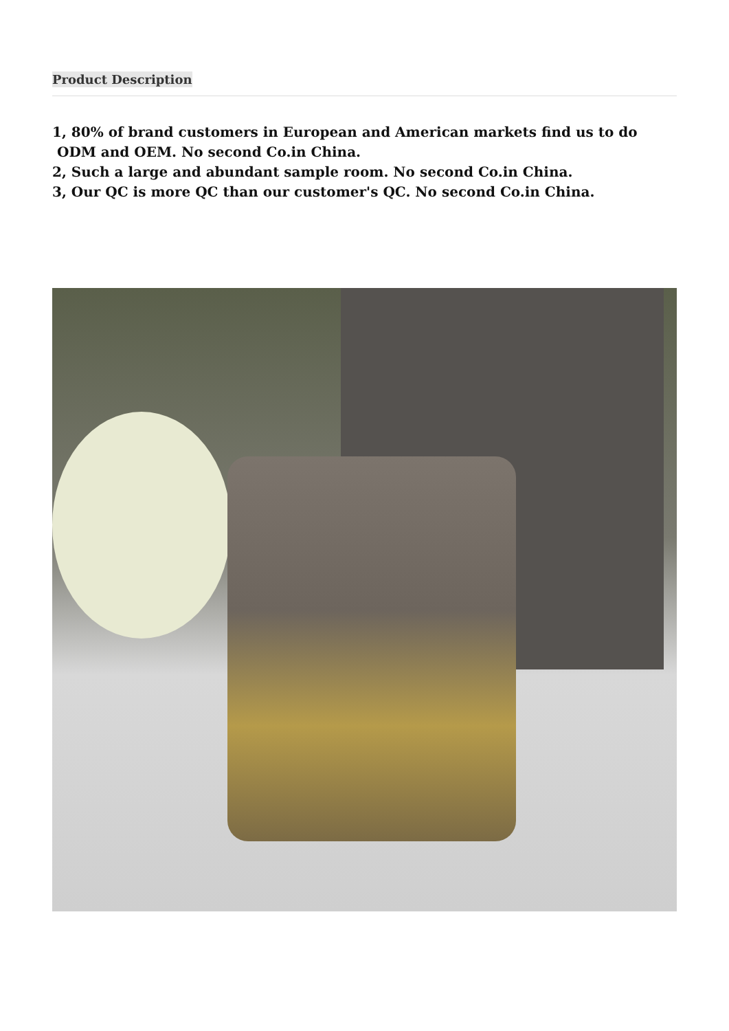Product Description
1, 80% of brand customers in European and American markets find us to do ODM and OEM. No second Co.in China.
2, Such a large and abundant sample room. No second Co.in China.
3, Our QC is more QC than our customer's QC. No second Co.in China.